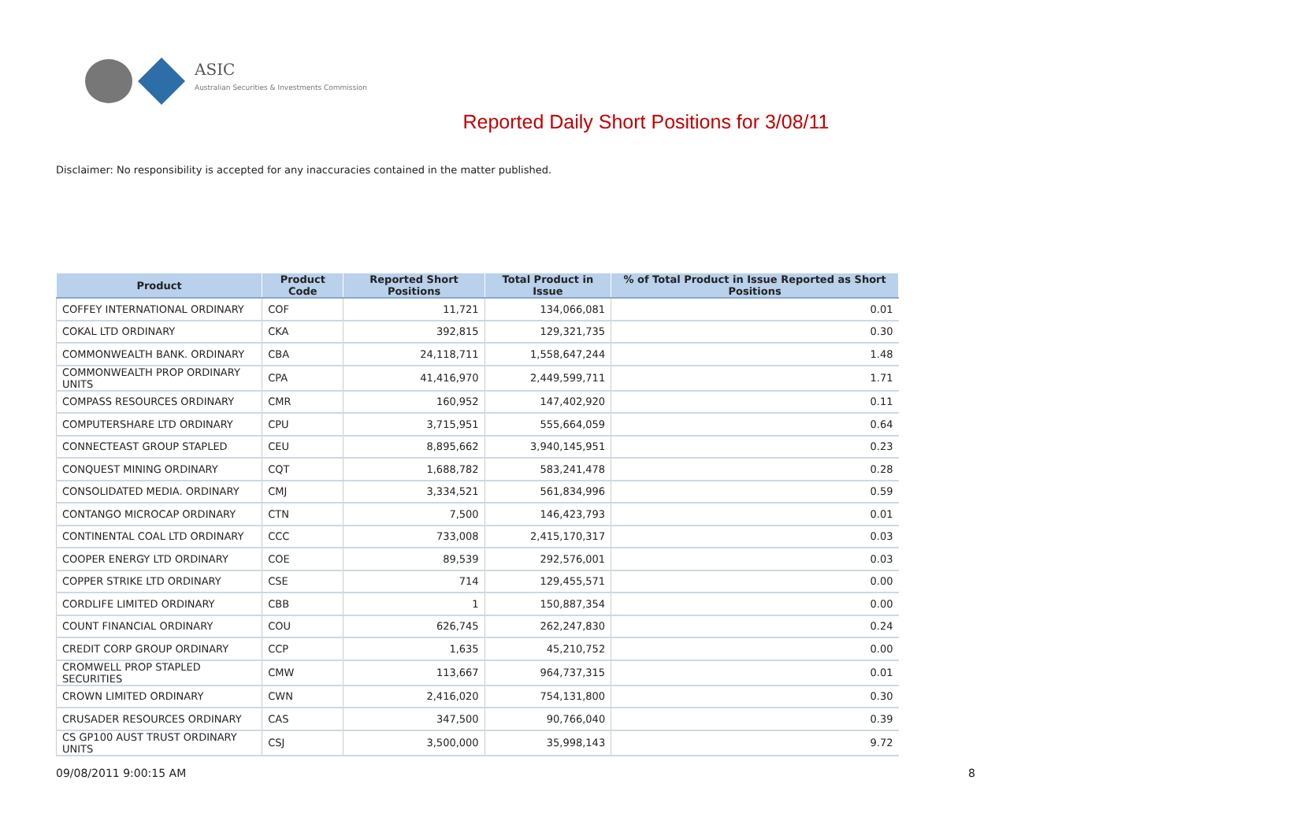ASIC
Australian Securities & Investments Commission
Reported Daily Short Positions for 3/08/11
Disclaimer: No responsibility is accepted for any inaccuracies contained in the matter published.
| Product | Product Code | Reported Short Positions | Total Product in Issue | % of Total Product in Issue Reported as Short Positions |
| --- | --- | --- | --- | --- |
| COFFEY INTERNATIONAL ORDINARY | COF | 11,721 | 134,066,081 | 0.01 |
| COKAL LTD ORDINARY | CKA | 392,815 | 129,321,735 | 0.30 |
| COMMONWEALTH BANK. ORDINARY | CBA | 24,118,711 | 1,558,647,244 | 1.48 |
| COMMONWEALTH PROP ORDINARY UNITS | CPA | 41,416,970 | 2,449,599,711 | 1.71 |
| COMPASS RESOURCES ORDINARY | CMR | 160,952 | 147,402,920 | 0.11 |
| COMPUTERSHARE LTD ORDINARY | CPU | 3,715,951 | 555,664,059 | 0.64 |
| CONNECTEAST GROUP STAPLED | CEU | 8,895,662 | 3,940,145,951 | 0.23 |
| CONQUEST MINING ORDINARY | CQT | 1,688,782 | 583,241,478 | 0.28 |
| CONSOLIDATED MEDIA. ORDINARY | CMJ | 3,334,521 | 561,834,996 | 0.59 |
| CONTANGO MICROCAP ORDINARY | CTN | 7,500 | 146,423,793 | 0.01 |
| CONTINENTAL COAL LTD ORDINARY | CCC | 733,008 | 2,415,170,317 | 0.03 |
| COOPER ENERGY LTD ORDINARY | COE | 89,539 | 292,576,001 | 0.03 |
| COPPER STRIKE LTD ORDINARY | CSE | 714 | 129,455,571 | 0.00 |
| CORDLIFE LIMITED ORDINARY | CBB | 1 | 150,887,354 | 0.00 |
| COUNT FINANCIAL ORDINARY | COU | 626,745 | 262,247,830 | 0.24 |
| CREDIT CORP GROUP ORDINARY | CCP | 1,635 | 45,210,752 | 0.00 |
| CROMWELL PROP STAPLED SECURITIES | CMW | 113,667 | 964,737,315 | 0.01 |
| CROWN LIMITED ORDINARY | CWN | 2,416,020 | 754,131,800 | 0.30 |
| CRUSADER RESOURCES ORDINARY | CAS | 347,500 | 90,766,040 | 0.39 |
| CS GP100 AUST TRUST ORDINARY UNITS | CSJ | 3,500,000 | 35,998,143 | 9.72 |
09/08/2011 9:00:15 AM 8